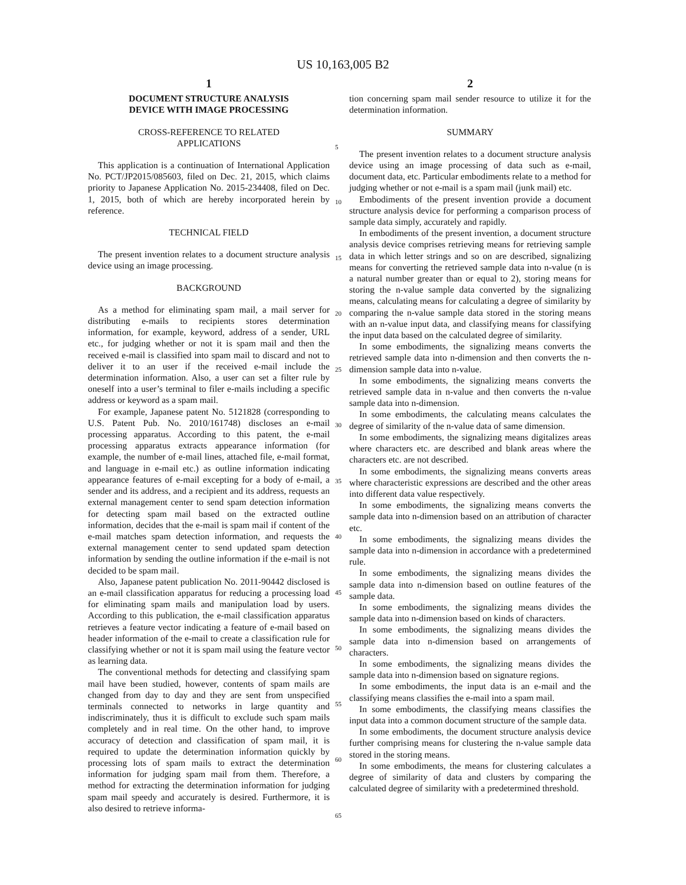US 10,163,005 B2
1
DOCUMENT STRUCTURE ANALYSIS
DEVICE WITH IMAGE PROCESSING
CROSS-REFERENCE TO RELATED
APPLICATIONS
This application is a continuation of International Application No. PCT/JP2015/085603, filed on Dec. 21, 2015, which claims priority to Japanese Application No. 2015-234408, filed on Dec. 1, 2015, both of which are hereby incorporated herein by reference.
TECHNICAL FIELD
The present invention relates to a document structure analysis device using an image processing.
BACKGROUND
As a method for eliminating spam mail, a mail server for distributing e-mails to recipients stores determination information, for example, keyword, address of a sender, URL etc., for judging whether or not it is spam mail and then the received e-mail is classified into spam mail to discard and not to deliver it to an user if the received e-mail include the determination information. Also, a user can set a filter rule by oneself into a user’s terminal to filer e-mails including a specific address or keyword as a spam mail.
For example, Japanese patent No. 5121828 (corresponding to U.S. Patent Pub. No. 2010/161748) discloses an e-mail processing apparatus. According to this patent, the e-mail processing apparatus extracts appearance information (for example, the number of e-mail lines, attached file, e-mail format, and language in e-mail etc.) as outline information indicating appearance features of e-mail excepting for a body of e-mail, a sender and its address, and a recipient and its address, requests an external management center to send spam detection information for detecting spam mail based on the extracted outline information, decides that the e-mail is spam mail if content of the e-mail matches spam detection information, and requests the external management center to send updated spam detection information by sending the outline information if the e-mail is not decided to be spam mail.
Also, Japanese patent publication No. 2011-90442 disclosed is an e-mail classification apparatus for reducing a processing load for eliminating spam mails and manipulation load by users. According to this publication, the e-mail classification apparatus retrieves a feature vector indicating a feature of e-mail based on header information of the e-mail to create a classification rule for classifying whether or not it is spam mail using the feature vector as learning data.
The conventional methods for detecting and classifying spam mail have been studied, however, contents of spam mails are changed from day to day and they are sent from unspecified terminals connected to networks in large quantity and indiscriminately, thus it is difficult to exclude such spam mails completely and in real time. On the other hand, to improve accuracy of detection and classification of spam mail, it is required to update the determination information quickly by processing lots of spam mails to extract the determination information for judging spam mail from them. Therefore, a method for extracting the determination information for judging spam mail speedy and accurately is desired. Furthermore, it is also desired to retrieve informa-
5
10
15
20
25
30
35
40
45
50
55
60
65
2
tion concerning spam mail sender resource to utilize it for the determination information.
SUMMARY
The present invention relates to a document structure analysis device using an image processing of data such as e-mail, document data, etc. Particular embodiments relate to a method for judging whether or not e-mail is a spam mail (junk mail) etc.
Embodiments of the present invention provide a document structure analysis device for performing a comparison process of sample data simply, accurately and rapidly.
In embodiments of the present invention, a document structure analysis device comprises retrieving means for retrieving sample data in which letter strings and so on are described, signalizing means for converting the retrieved sample data into n-value (n is a natural number greater than or equal to 2), storing means for storing the n-value sample data converted by the signalizing means, calculating means for calculating a degree of similarity by comparing the n-value sample data stored in the storing means with an n-value input data, and classifying means for classifying the input data based on the calculated degree of similarity.
In some embodiments, the signalizing means converts the retrieved sample data into n-dimension and then converts the n-dimension sample data into n-value.
In some embodiments, the signalizing means converts the retrieved sample data in n-value and then converts the n-value sample data into n-dimension.
In some embodiments, the calculating means calculates the degree of similarity of the n-value data of same dimension.
In some embodiments, the signalizing means digitalizes areas where characters etc. are described and blank areas where the characters etc. are not described.
In some embodiments, the signalizing means converts areas where characteristic expressions are described and the other areas into different data value respectively.
In some embodiments, the signalizing means converts the sample data into n-dimension based on an attribution of character etc.
In some embodiments, the signalizing means divides the sample data into n-dimension in accordance with a predetermined rule.
In some embodiments, the signalizing means divides the sample data into n-dimension based on outline features of the sample data.
In some embodiments, the signalizing means divides the sample data into n-dimension based on kinds of characters.
In some embodiments, the signalizing means divides the sample data into n-dimension based on arrangements of characters.
In some embodiments, the signalizing means divides the sample data into n-dimension based on signature regions.
In some embodiments, the input data is an e-mail and the classifying means classifies the e-mail into a spam mail.
In some embodiments, the classifying means classifies the input data into a common document structure of the sample data.
In some embodiments, the document structure analysis device further comprising means for clustering the n-value sample data stored in the storing means.
In some embodiments, the means for clustering calculates a degree of similarity of data and clusters by comparing the calculated degree of similarity with a predetermined threshold.